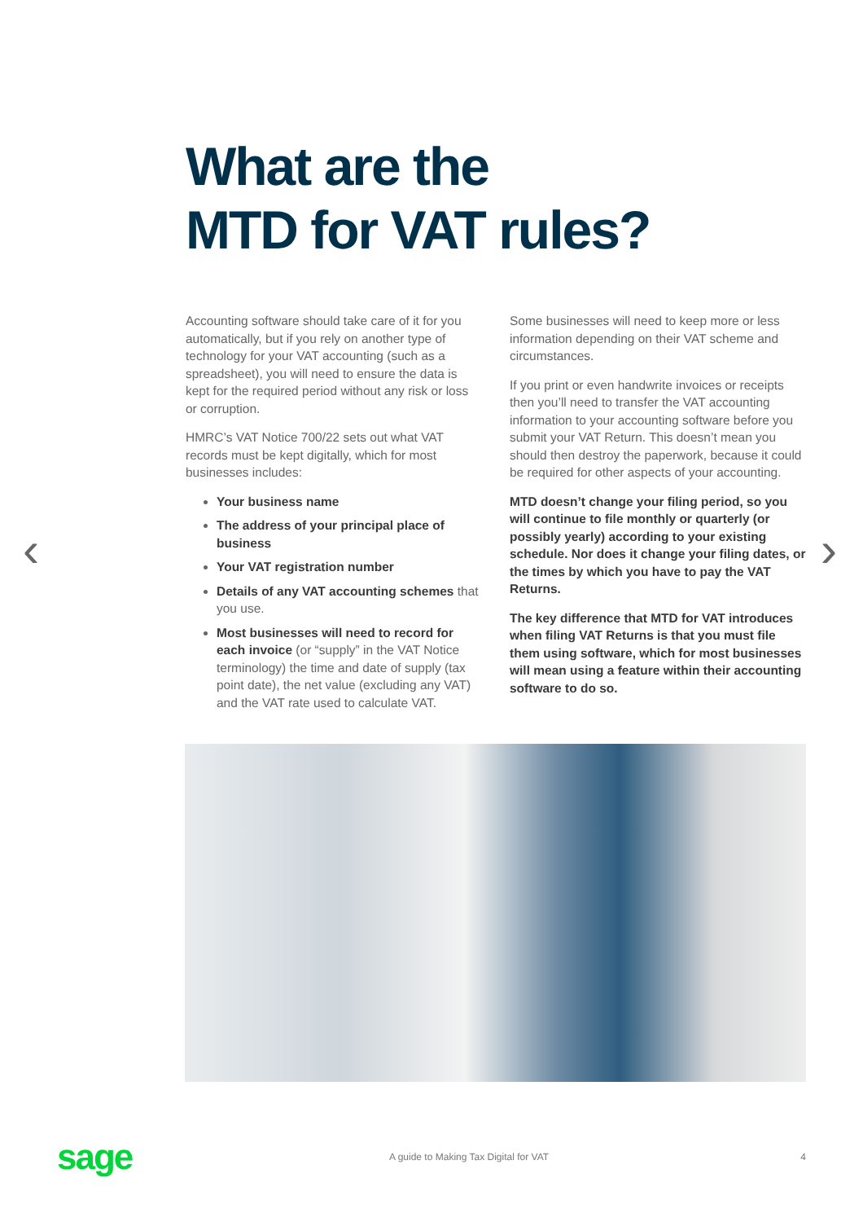What are the
MTD for VAT rules?
‹ ›
Accounting software should take care of it for you automatically, but if you rely on another type of technology for your VAT accounting (such as a spreadsheet), you will need to ensure the data is kept for the required period without any risk or loss or corruption.
HMRC’s VAT Notice 700/22 sets out what VAT records must be kept digitally, which for most businesses includes:
Your business name
The address of your principal place of business
Your VAT registration number
Details of any VAT accounting schemes that you use.
Most businesses will need to record for each invoice (or “supply” in the VAT Notice terminology) the time and date of supply (tax point date), the net value (excluding any VAT) and the VAT rate used to calculate VAT.
Some businesses will need to keep more or less information depending on their VAT scheme and circumstances.
If you print or even handwrite invoices or receipts then you’ll need to transfer the VAT accounting information to your accounting software before you submit your VAT Return. This doesn’t mean you should then destroy the paperwork, because it could be required for other aspects of your accounting.
MTD doesn’t change your filing period, so you will continue to file monthly or quarterly (or possibly yearly) according to your existing schedule. Nor does it change your filing dates, or the times by which you have to pay the VAT Returns.
The key difference that MTD for VAT introduces when filing VAT Returns is that you must file them using software, which for most businesses will mean using a feature within their accounting software to do so.
sage
A guide to Making Tax Digital for VAT
4